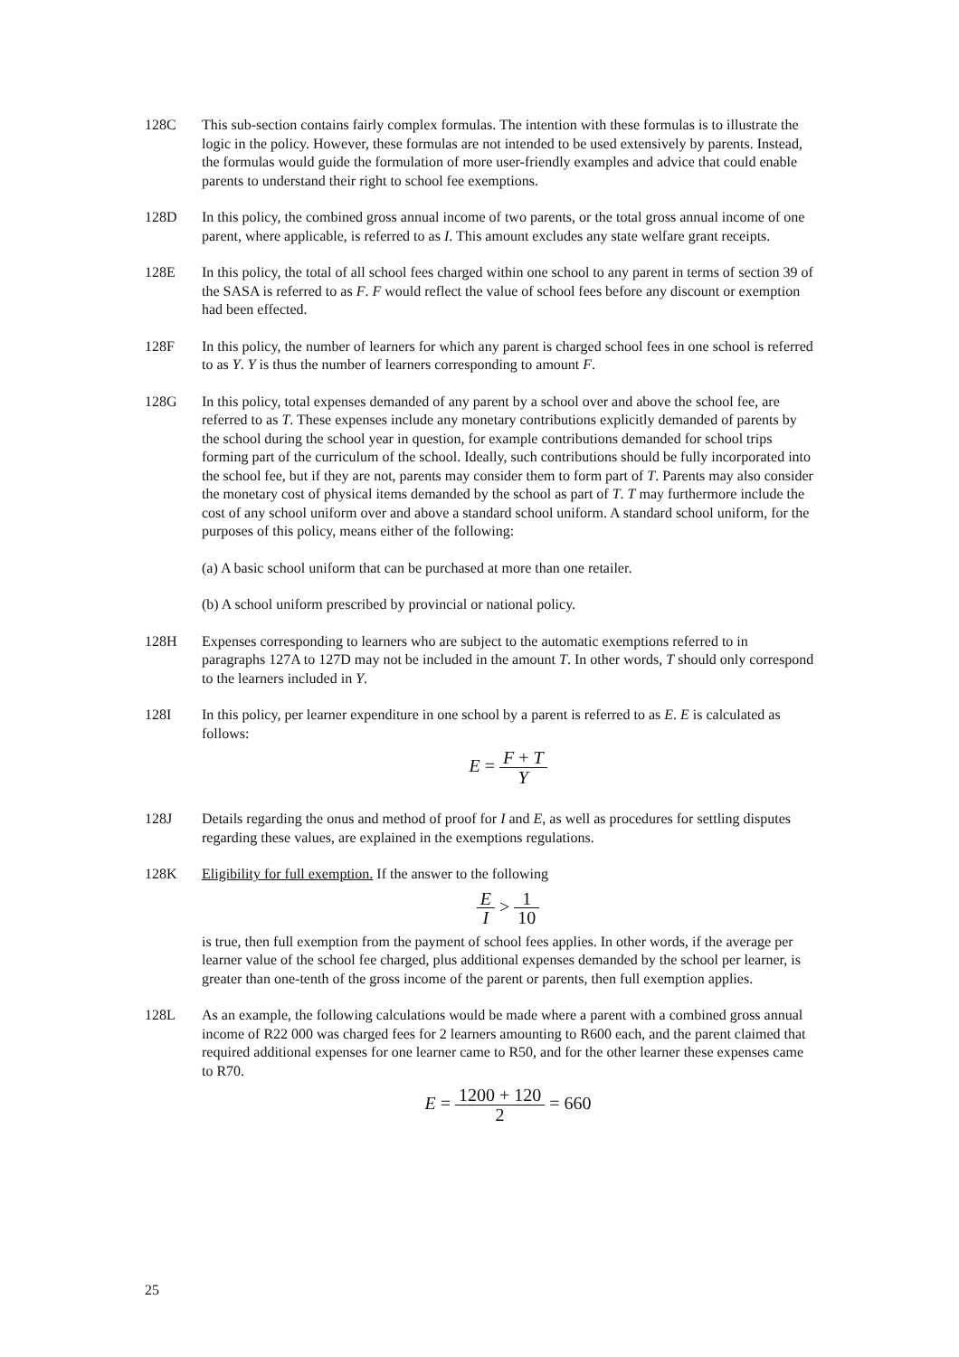128C This sub-section contains fairly complex formulas. The intention with these formulas is to illustrate the logic in the policy. However, these formulas are not intended to be used extensively by parents. Instead, the formulas would guide the formulation of more user-friendly examples and advice that could enable parents to understand their right to school fee exemptions.
128D In this policy, the combined gross annual income of two parents, or the total gross annual income of one parent, where applicable, is referred to as I. This amount excludes any state welfare grant receipts.
128E In this policy, the total of all school fees charged within one school to any parent in terms of section 39 of the SASA is referred to as F. F would reflect the value of school fees before any discount or exemption had been effected.
128F In this policy, the number of learners for which any parent is charged school fees in one school is referred to as Y. Y is thus the number of learners corresponding to amount F.
128G In this policy, total expenses demanded of any parent by a school over and above the school fee, are referred to as T. These expenses include any monetary contributions explicitly demanded of parents by the school during the school year in question, for example contributions demanded for school trips forming part of the curriculum of the school. Ideally, such contributions should be fully incorporated into the school fee, but if they are not, parents may consider them to form part of T. Parents may also consider the monetary cost of physical items demanded by the school as part of T. T may furthermore include the cost of any school uniform over and above a standard school uniform. A standard school uniform, for the purposes of this policy, means either of the following:
(a) A basic school uniform that can be purchased at more than one retailer.
(b) A school uniform prescribed by provincial or national policy.
128H Expenses corresponding to learners who are subject to the automatic exemptions referred to in paragraphs 127A to 127D may not be included in the amount T. In other words, T should only correspond to the learners included in Y.
128I In this policy, per learner expenditure in one school by a parent is referred to as E. E is calculated as follows:
E = F + T Y
128J Details regarding the onus and method of proof for I and E, as well as procedures for settling disputes regarding these values, are explained in the exemptions regulations.
128K Eligibility for full exemption. If the answer to the following
E I > 1 10
is true, then full exemption from the payment of school fees applies. In other words, if the average per learner value of the school fee charged, plus additional expenses demanded by the school per learner, is greater than one-tenth of the gross income of the parent or parents, then full exemption applies.
128L As an example, the following calculations would be made where a parent with a combined gross annual income of R22 000 was charged fees for 2 learners amounting to R600 each, and the parent claimed that required additional expenses for one learner came to R50, and for the other learner these expenses came to R70.
E = 1200 + 120 2 = 660
25